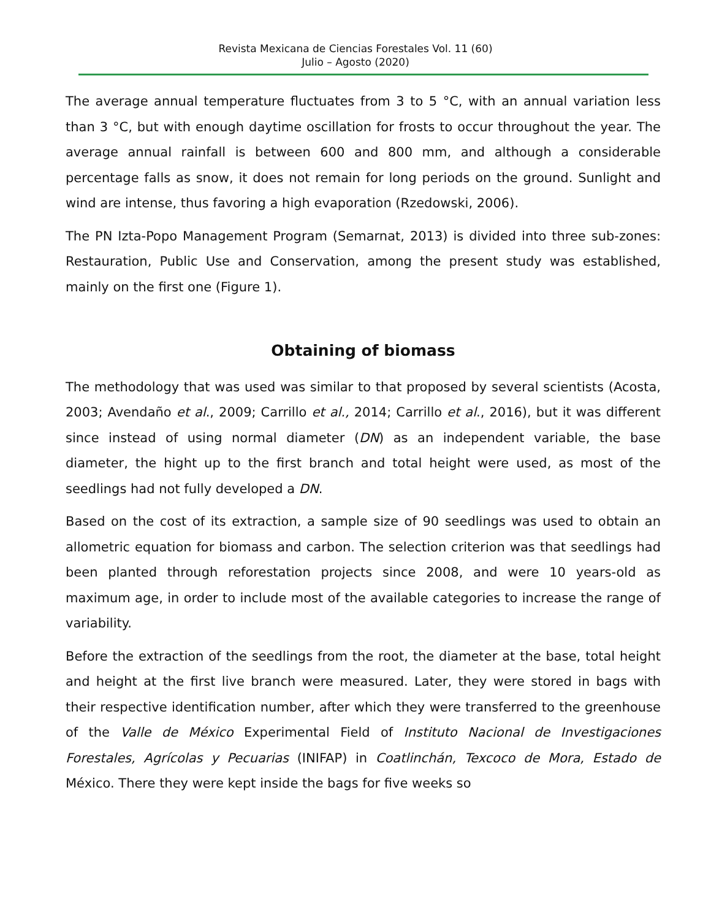Revista Mexicana de Ciencias Forestales Vol. 11 (60)
Julio – Agosto (2020)
The average annual temperature fluctuates from 3 to 5 °C, with an annual variation less than 3 °C, but with enough daytime oscillation for frosts to occur throughout the year. The average annual rainfall is between 600 and 800 mm, and although a considerable percentage falls as snow, it does not remain for long periods on the ground. Sunlight and wind are intense, thus favoring a high evaporation (Rzedowski, 2006).
The PN Izta-Popo Management Program (Semarnat, 2013) is divided into three sub-zones: Restauration, Public Use and Conservation, among the present study was established, mainly on the first one (Figure 1).
Obtaining of biomass
The methodology that was used was similar to that proposed by several scientists (Acosta, 2003; Avendaño et al., 2009; Carrillo et al., 2014; Carrillo et al., 2016), but it was different since instead of using normal diameter (DN) as an independent variable, the base diameter, the hight up to the first branch and total height were used, as most of the seedlings had not fully developed a DN.
Based on the cost of its extraction, a sample size of 90 seedlings was used to obtain an allometric equation for biomass and carbon. The selection criterion was that seedlings had been planted through reforestation projects since 2008, and were 10 years-old as maximum age, in order to include most of the available categories to increase the range of variability.
Before the extraction of the seedlings from the root, the diameter at the base, total height and height at the first live branch were measured. Later, they were stored in bags with their respective identification number, after which they were transferred to the greenhouse of the Valle de México Experimental Field of Instituto Nacional de Investigaciones Forestales, Agrícolas y Pecuarias (INIFAP) in Coatlinchán, Texcoco de Mora, Estado de México. There they were kept inside the bags for five weeks so